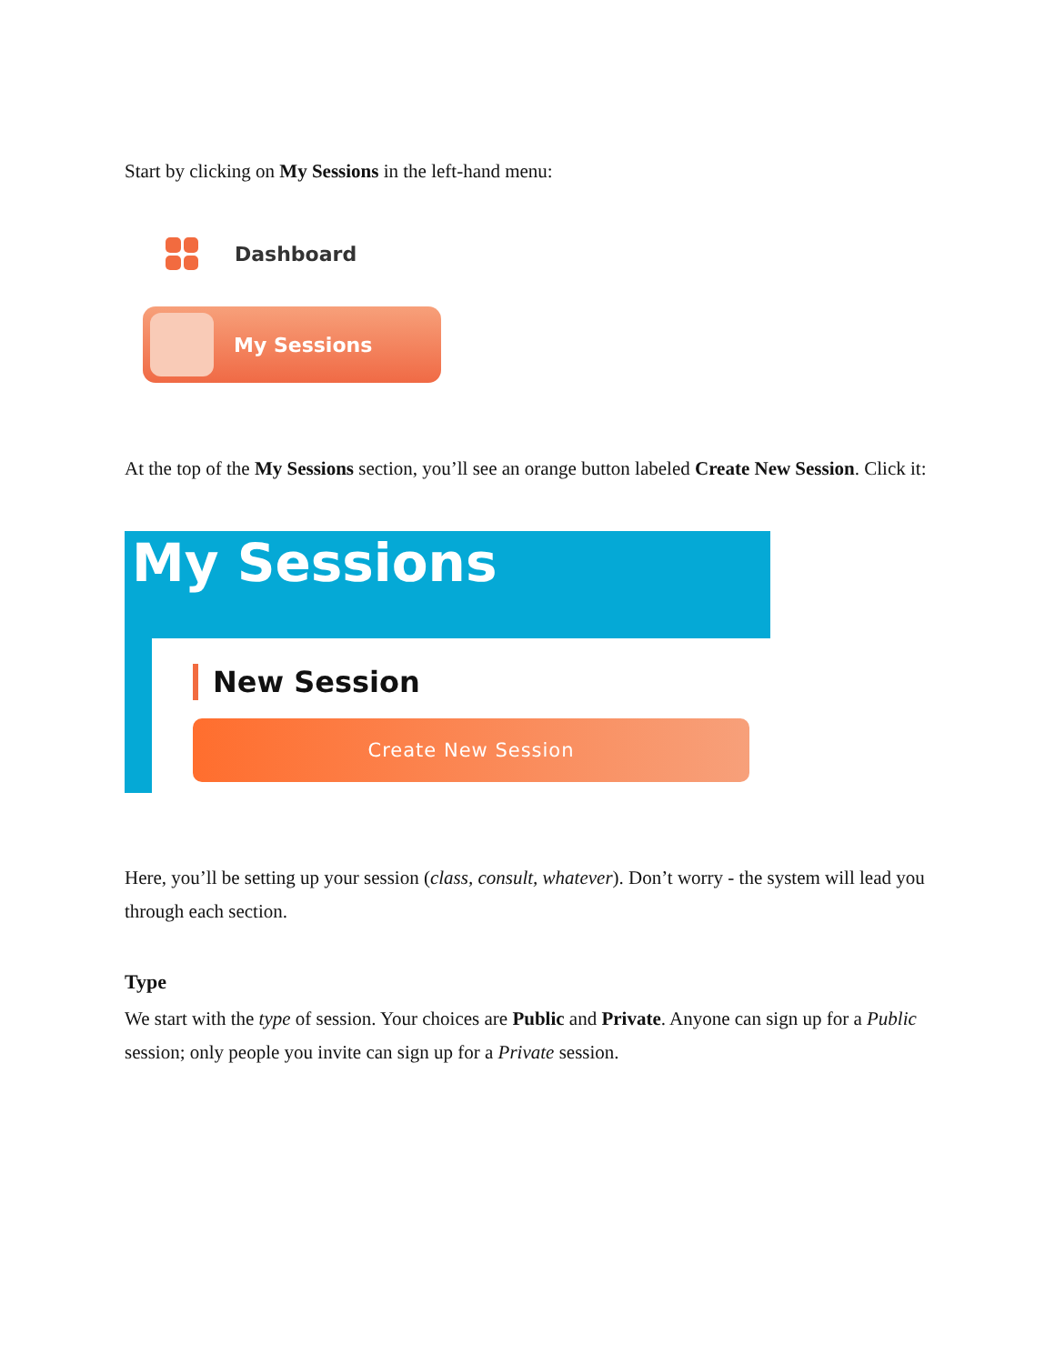Start by clicking on My Sessions in the left-hand menu:
Dashboard
My Sessions
At the top of the My Sessions section, you’ll see an orange button labeled Create New Session. Click it:
My Sessions
New Session
Create New Session
Here, you’ll be setting up your session (class, consult, whatever). Don’t worry - the system will lead you through each section.
Type
We start with the type of session. Your choices are Public and Private. Anyone can sign up for a Public session; only people you invite can sign up for a Private session.